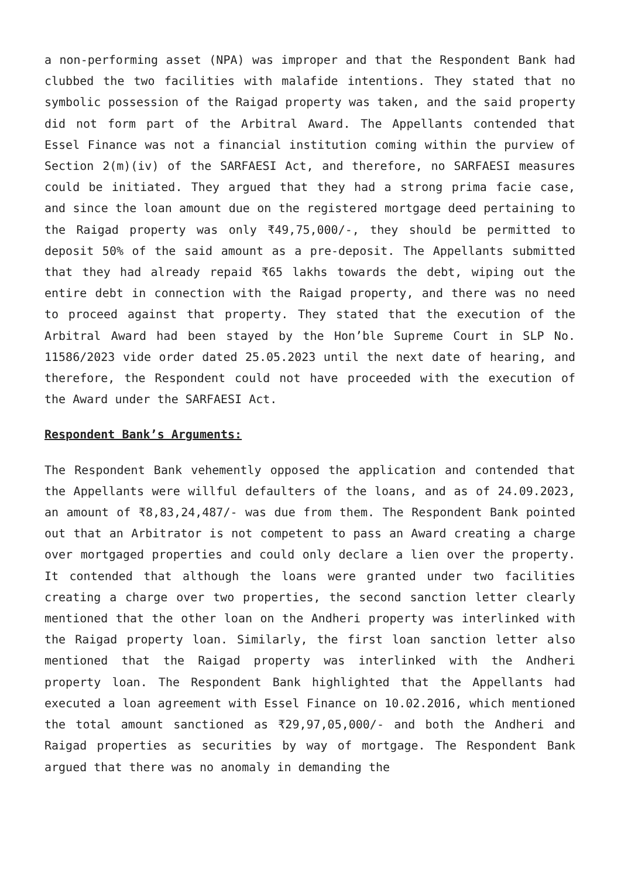a non-performing asset (NPA) was improper and that the Respondent Bank had clubbed the two facilities with malafide intentions. They stated that no symbolic possession of the Raigad property was taken, and the said property did not form part of the Arbitral Award. The Appellants contended that Essel Finance was not a financial institution coming within the purview of Section 2(m)(iv) of the SARFAESI Act, and therefore, no SARFAESI measures could be initiated. They argued that they had a strong prima facie case, and since the loan amount due on the registered mortgage deed pertaining to the Raigad property was only ₹49,75,000/-, they should be permitted to deposit 50% of the said amount as a pre-deposit. The Appellants submitted that they had already repaid ₹65 lakhs towards the debt, wiping out the entire debt in connection with the Raigad property, and there was no need to proceed against that property. They stated that the execution of the Arbitral Award had been stayed by the Hon’ble Supreme Court in SLP No. 11586/2023 vide order dated 25.05.2023 until the next date of hearing, and therefore, the Respondent could not have proceeded with the execution of the Award under the SARFAESI Act.
Respondent Bank’s Arguments:
The Respondent Bank vehemently opposed the application and contended that the Appellants were willful defaulters of the loans, and as of 24.09.2023, an amount of ₹8,83,24,487/- was due from them. The Respondent Bank pointed out that an Arbitrator is not competent to pass an Award creating a charge over mortgaged properties and could only declare a lien over the property. It contended that although the loans were granted under two facilities creating a charge over two properties, the second sanction letter clearly mentioned that the other loan on the Andheri property was interlinked with the Raigad property loan. Similarly, the first loan sanction letter also mentioned that the Raigad property was interlinked with the Andheri property loan. The Respondent Bank highlighted that the Appellants had executed a loan agreement with Essel Finance on 10.02.2016, which mentioned the total amount sanctioned as ₹29,97,05,000/- and both the Andheri and Raigad properties as securities by way of mortgage. The Respondent Bank argued that there was no anomaly in demanding the